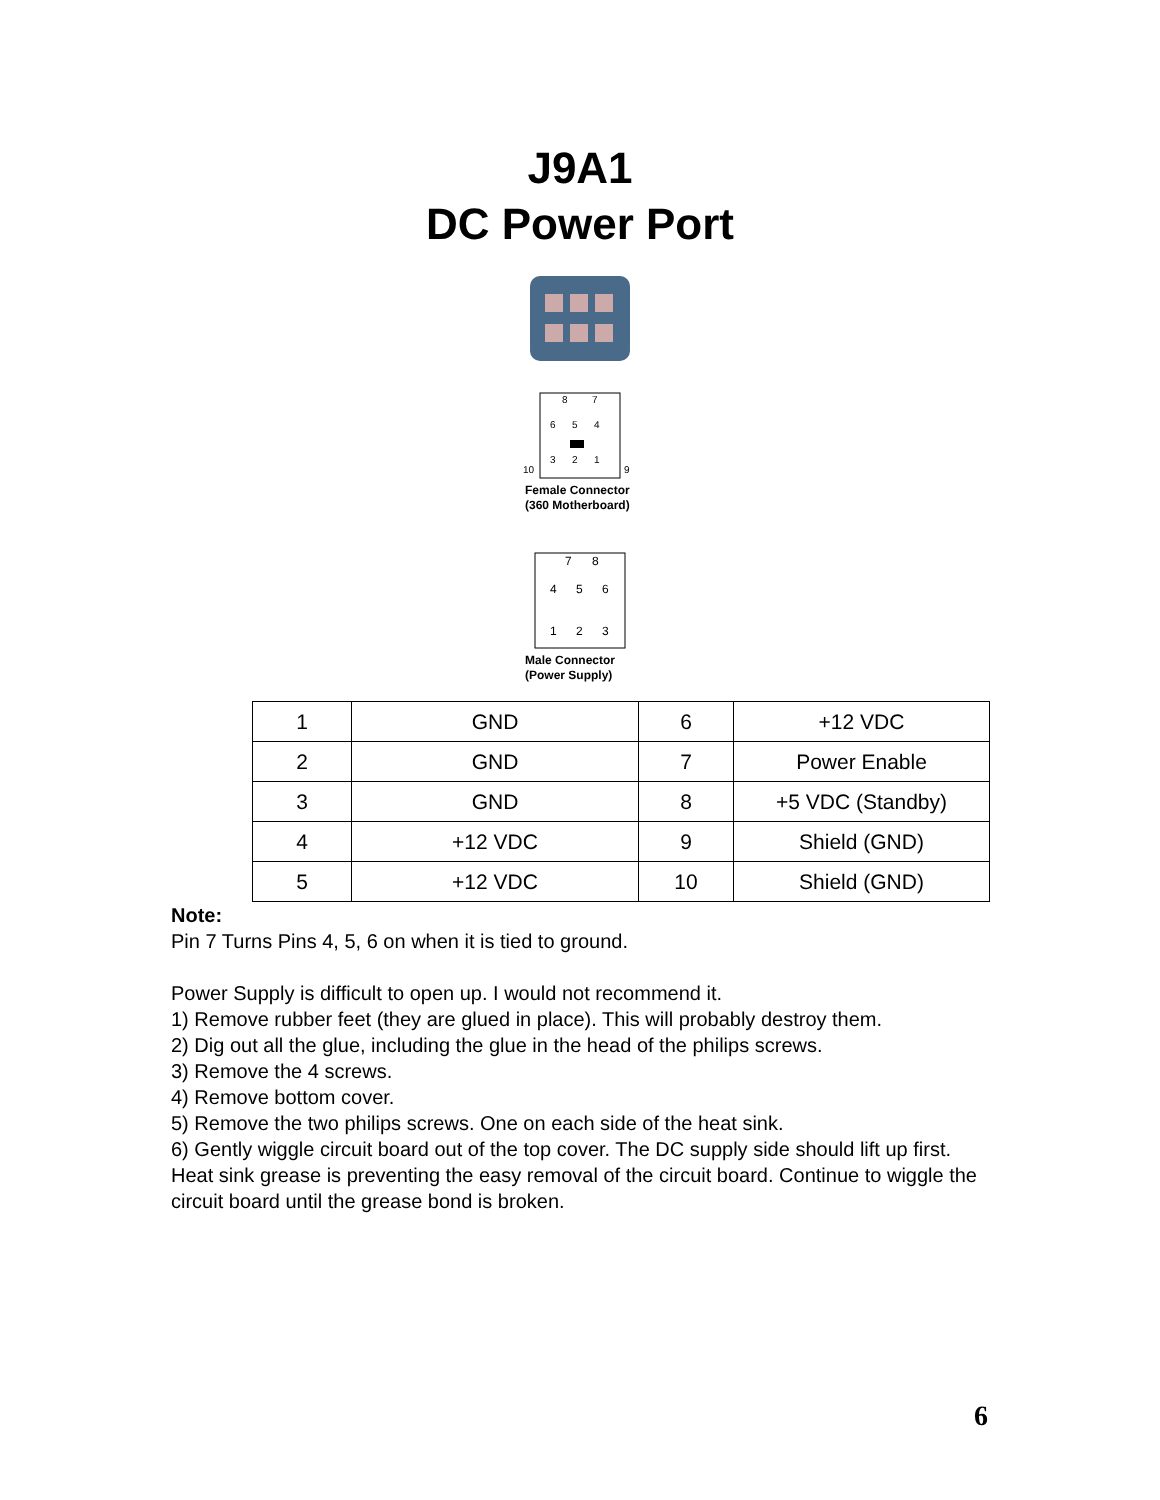J9A1
DC Power Port
8
7
6
5
4
3
2
1
10
9
Female Connector
(360 Motherboard)
7
8
4
5
6
1
2
3
Male Connector
(Power Supply)
| 1 | GND | 6 | +12 VDC |
| 2 | GND | 7 | Power Enable |
| 3 | GND | 8 | +5 VDC (Standby) |
| 4 | +12 VDC | 9 | Shield (GND) |
| 5 | +12 VDC | 10 | Shield (GND) |
Note:
Pin 7 Turns Pins 4, 5, 6 on when it is tied to ground.
Power Supply is difficult to open up. I would not recommend it.
1) Remove rubber feet (they are glued in place). This will probably destroy them.
2) Dig out all the glue, including the glue in the head of the philips screws.
3) Remove the 4 screws.
4) Remove bottom cover.
5) Remove the two philips screws. One on each side of the heat sink.
6) Gently wiggle circuit board out of the top cover. The DC supply side should lift up first. Heat sink grease is preventing the easy removal of the circuit board. Continue to wiggle the circuit board until the grease bond is broken.
6